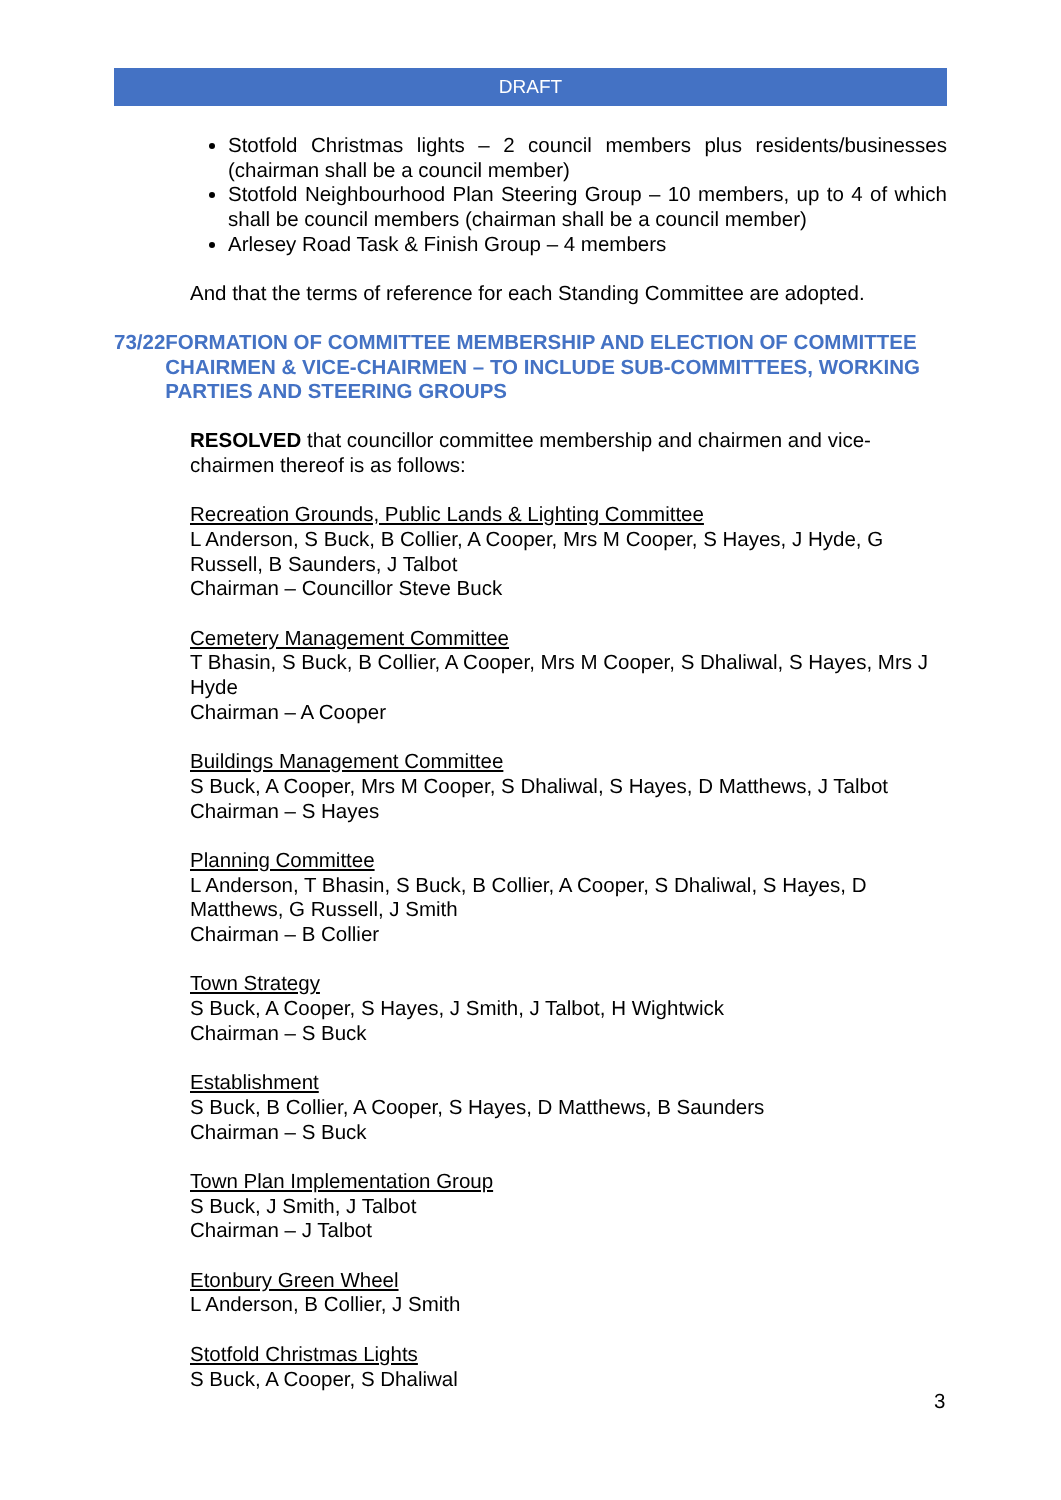DRAFT
Stotfold Christmas lights – 2 council members plus residents/businesses (chairman shall be a council member)
Stotfold Neighbourhood Plan Steering Group – 10 members, up to 4 of which shall be council members (chairman shall be a council member)
Arlesey Road Task & Finish Group – 4 members
And that the terms of reference for each Standing Committee are adopted.
73/22 FORMATION OF COMMITTEE MEMBERSHIP AND ELECTION OF COMMITTEE CHAIRMEN & VICE-CHAIRMEN – TO INCLUDE SUB-COMMITTEES, WORKING PARTIES AND STEERING GROUPS
RESOLVED that councillor committee membership and chairmen and vice-chairmen thereof is as follows:
Recreation Grounds, Public Lands & Lighting Committee
L Anderson, S Buck, B Collier, A Cooper, Mrs M Cooper, S Hayes, J Hyde, G Russell, B Saunders, J Talbot
Chairman – Councillor Steve Buck
Cemetery Management Committee
T Bhasin, S Buck, B Collier, A Cooper, Mrs M Cooper, S Dhaliwal, S Hayes, Mrs J Hyde
Chairman – A Cooper
Buildings Management Committee
S Buck, A Cooper, Mrs M Cooper, S Dhaliwal, S Hayes, D Matthews, J Talbot
Chairman – S Hayes
Planning Committee
L Anderson, T Bhasin, S Buck, B Collier, A Cooper, S Dhaliwal, S Hayes, D Matthews, G Russell, J Smith
Chairman – B Collier
Town Strategy
S Buck, A Cooper, S Hayes, J Smith, J Talbot, H Wightwick
Chairman – S Buck
Establishment
S Buck, B Collier, A Cooper, S Hayes, D Matthews, B Saunders
Chairman – S Buck
Town Plan Implementation Group
S Buck, J Smith, J Talbot
Chairman – J Talbot
Etonbury Green Wheel
L Anderson, B Collier, J Smith
Stotfold Christmas Lights
S Buck, A Cooper, S Dhaliwal
3